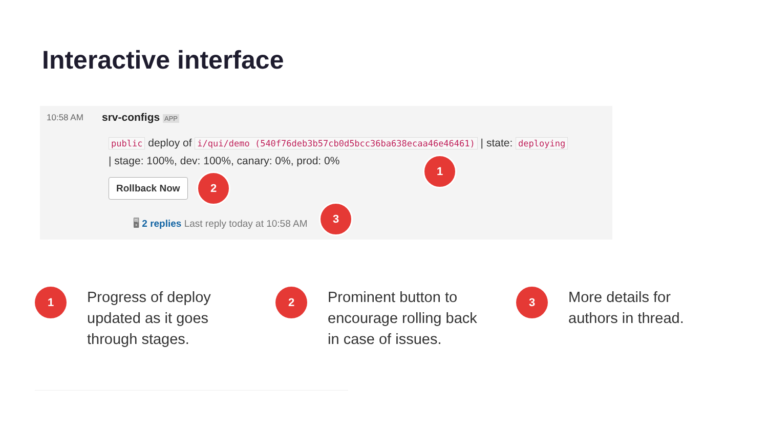Interactive interface
10:58 AM srv-configs APP
public deploy of i/qui/demo (540f76deb3b57cb0d5bcc36ba638ecaa46e46461) | state: deploying | stage: 100%, dev: 100%, canary: 0%, prod: 0%
Rollback Now
🖥 2 replies Last reply today at 10:58 AM
1
2
3
1
Progress of deploy updated as it goes through stages.
2
Prominent button to encourage rolling back in case of issues.
3
More details for authors in thread.